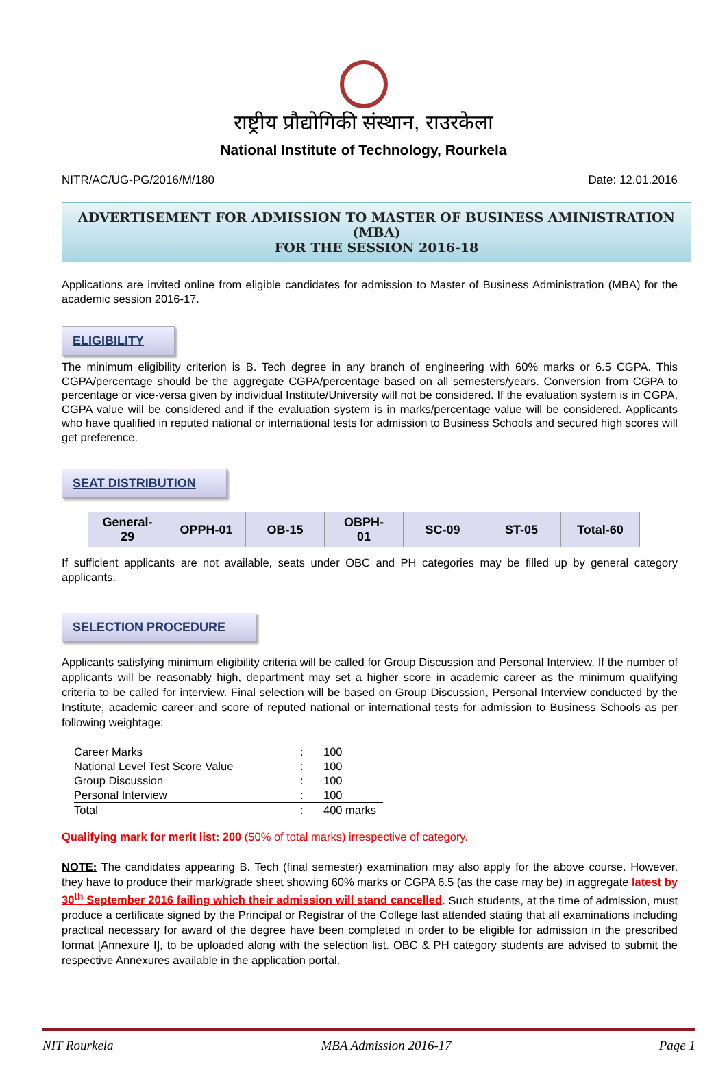राष्ट्रीय प्रौद्योगिकी संस्थान, राउरकेला
National Institute of Technology, Rourkela
NITR/AC/UG-PG/2016/M/180 Date: 12.01.2016
ADVERTISEMENT FOR ADMISSION TO MASTER OF BUSINESS AMINISTRATION (MBA)
FOR THE SESSION 2016-18
Applications are invited online from eligible candidates for admission to Master of Business Administration (MBA) for the academic session 2016-17.
ELIGIBILITY
The minimum eligibility criterion is B. Tech degree in any branch of engineering with 60% marks or 6.5 CGPA. This CGPA/percentage should be the aggregate CGPA/percentage based on all semesters/years. Conversion from CGPA to percentage or vice-versa given by individual Institute/University will not be considered. If the evaluation system is in CGPA, CGPA value will be considered and if the evaluation system is in marks/percentage value will be considered. Applicants who have qualified in reputed national or international tests for admission to Business Schools and secured high scores will get preference.
SEAT DISTRIBUTION
| General-29 | OPPH-01 | OB-15 | OBPH-01 | SC-09 | ST-05 | Total-60 |
If sufficient applicants are not available, seats under OBC and PH categories may be filled up by general category applicants.
SELECTION PROCEDURE
Applicants satisfying minimum eligibility criteria will be called for Group Discussion and Personal Interview. If the number of applicants will be reasonably high, department may set a higher score in academic career as the minimum qualifying criteria to be called for interview. Final selection will be based on Group Discussion, Personal Interview conducted by the Institute, academic career and score of reputed national or international tests for admission to Business Schools as per following weightage:
| Career Marks | : | 100 |
| National Level Test Score Value | : | 100 |
| Group Discussion | : | 100 |
| Personal Interview | : | 100 |
| Total | : | 400 marks |
Qualifying mark for merit list: 200 (50% of total marks) irrespective of category.
NOTE: The candidates appearing B. Tech (final semester) examination may also apply for the above course. However, they have to produce their mark/grade sheet showing 60% marks or CGPA 6.5 (as the case may be) in aggregate latest by 30<sup>th</sup> September 2016 failing which their admission will stand cancelled. Such students, at the time of admission, must produce a certificate signed by the Principal or Registrar of the College last attended stating that all examinations including practical necessary for award of the degree have been completed in order to be eligible for admission in the prescribed format [Annexure I], to be uploaded along with the selection list. OBC & PH category students are advised to submit the respective Annexures available in the application portal.
NIT Rourkela MBA Admission 2016-17 Page 1